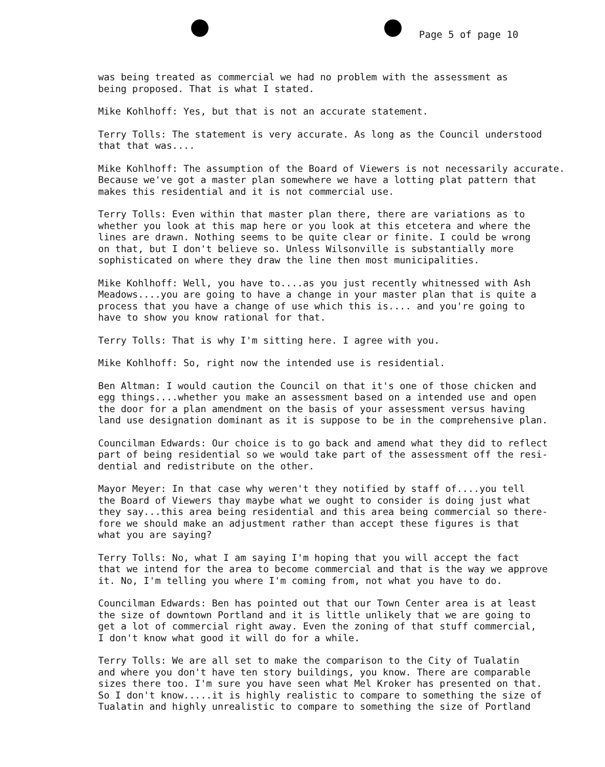Page 5 of page 10
was being treated as commercial we had no problem with the assessment as being proposed. That is what I stated.
Mike Kohlhoff: Yes, but that is not an accurate statement.
Terry Tolls: The statement is very accurate. As long as the Council understood that that was....
Mike Kohlhoff: The assumption of the Board of Viewers is not necessarily accurate. Because we've got a master plan somewhere we have a lotting plat pattern that makes this residential and it is not commercial use.
Terry Tolls: Even within that master plan there, there are variations as to whether you look at this map here or you look at this etcetera and where the lines are drawn. Nothing seems to be quite clear or finite. I could be wrong on that, but I don't believe so. Unless Wilsonville is substantially more sophisticated on where they draw the line then most municipalities.
Mike Kohlhoff: Well, you have to....as you just recently whitnessed with Ash Meadows....you are going to have a change in your master plan that is quite a process that you have a change of use which this is.... and you're going to have to show you know rational for that.
Terry Tolls: That is why I'm sitting here. I agree with you.
Mike Kohlhoff: So, right now the intended use is residential.
Ben Altman: I would caution the Council on that it's one of those chicken and egg things....whether you make an assessment based on a intended use and open the door for a plan amendment on the basis of your assessment versus having land use designation dominant as it is suppose to be in the comprehensive plan.
Councilman Edwards: Our choice is to go back and amend what they did to reflect part of being residential so we would take part of the assessment off the resi- dential and redistribute on the other.
Mayor Meyer: In that case why weren't they notified by staff of....you tell the Board of Viewers thay maybe what we ought to consider is doing just what they say...this area being residential and this area being commercial so there- fore we should make an adjustment rather than accept these figures is that what you are saying?
Terry Tolls: No, what I am saying I'm hoping that you will accept the fact that we intend for the area to become commercial and that is the way we approve it. No, I'm telling you where I'm coming from, not what you have to do.
Councilman Edwards: Ben has pointed out that our Town Center area is at least the size of downtown Portland and it is little unlikely that we are going to get a lot of commercial right away. Even the zoning of that stuff commercial, I don't know what good it will do for a while.
Terry Tolls: We are all set to make the comparison to the City of Tualatin and where you don't have ten story buildings, you know. There are comparable sizes there too. I'm sure you have seen what Mel Kroker has presented on that. So I don't know.....it is highly realistic to compare to something the size of Tualatin and highly unrealistic to compare to something the size of Portland